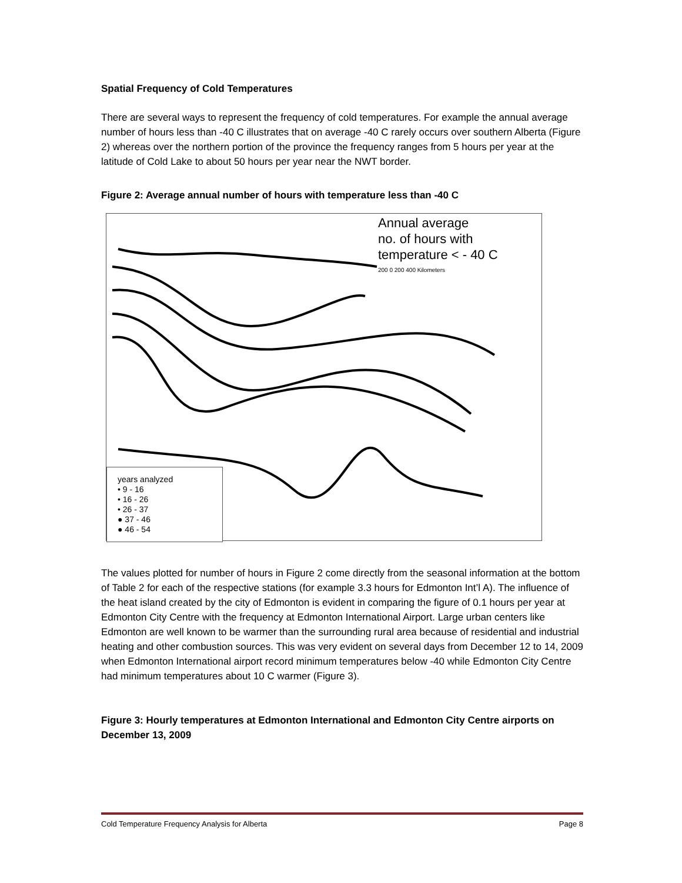Spatial Frequency of Cold Temperatures
There are several ways to represent the frequency of cold temperatures. For example the annual average number of hours less than -40 C illustrates that on average -40 C rarely occurs over southern Alberta (Figure 2) whereas over the northern portion of the province the frequency ranges from 5 hours per year at the latitude of Cold Lake to about 50 hours per year near the NWT border.
Figure 2: Average annual number of hours with temperature less than -40 C
Annual average
no. of hours with
temperature < - 40 C
200 0 200 400 Kilometers
years analyzed
• 9 - 16
• 16 - 26
• 26 - 37
● 37 - 46
● 46 - 54
The values plotted for number of hours in Figure 2 come directly from the seasonal information at the bottom of Table 2 for each of the respective stations (for example 3.3 hours for Edmonton Int’l A). The influence of the heat island created by the city of Edmonton is evident in comparing the figure of 0.1 hours per year at Edmonton City Centre with the frequency at Edmonton International Airport. Large urban centers like Edmonton are well known to be warmer than the surrounding rural area because of residential and industrial heating and other combustion sources. This was very evident on several days from December 12 to 14, 2009 when Edmonton International airport record minimum temperatures below -40 while Edmonton City Centre had minimum temperatures about 10 C warmer (Figure 3).
Figure 3: Hourly temperatures at Edmonton International and Edmonton City Centre airports on December 13, 2009
Cold Temperature Frequency Analysis for Alberta Page 8